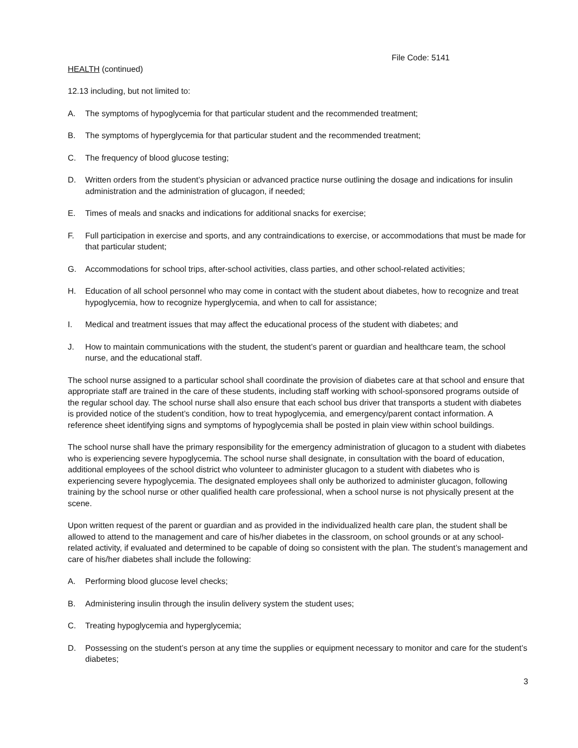File Code: 5141
HEALTH (continued)
12.13 including, but not limited to:
A. The symptoms of hypoglycemia for that particular student and the recommended treatment;
B. The symptoms of hyperglycemia for that particular student and the recommended treatment;
C. The frequency of blood glucose testing;
D. Written orders from the student’s physician or advanced practice nurse outlining the dosage and indications for insulin administration and the administration of glucagon, if needed;
E. Times of meals and snacks and indications for additional snacks for exercise;
F. Full participation in exercise and sports, and any contraindications to exercise, or accommodations that must be made for that particular student;
G. Accommodations for school trips, after-school activities, class parties, and other school-related activities;
H. Education of all school personnel who may come in contact with the student about diabetes, how to recognize and treat hypoglycemia, how to recognize hyperglycemia, and when to call for assistance;
I. Medical and treatment issues that may affect the educational process of the student with diabetes; and
J. How to maintain communications with the student, the student’s parent or guardian and healthcare team, the school nurse, and the educational staff.
The school nurse assigned to a particular school shall coordinate the provision of diabetes care at that school and ensure that appropriate staff are trained in the care of these students, including staff working with school-sponsored programs outside of the regular school day. The school nurse shall also ensure that each school bus driver that transports a student with diabetes is provided notice of the student’s condition, how to treat hypoglycemia, and emergency/parent contact information. A reference sheet identifying signs and symptoms of hypoglycemia shall be posted in plain view within school buildings.
The school nurse shall have the primary responsibility for the emergency administration of glucagon to a student with diabetes who is experiencing severe hypoglycemia. The school nurse shall designate, in consultation with the board of education, additional employees of the school district who volunteer to administer glucagon to a student with diabetes who is experiencing severe hypoglycemia. The designated employees shall only be authorized to administer glucagon, following training by the school nurse or other qualified health care professional, when a school nurse is not physically present at the scene.
Upon written request of the parent or guardian and as provided in the individualized health care plan, the student shall be allowed to attend to the management and care of his/her diabetes in the classroom, on school grounds or at any school-related activity, if evaluated and determined to be capable of doing so consistent with the plan. The student’s management and care of his/her diabetes shall include the following:
A. Performing blood glucose level checks;
B. Administering insulin through the insulin delivery system the student uses;
C. Treating hypoglycemia and hyperglycemia;
D. Possessing on the student’s person at any time the supplies or equipment necessary to monitor and care for the student’s diabetes;
3